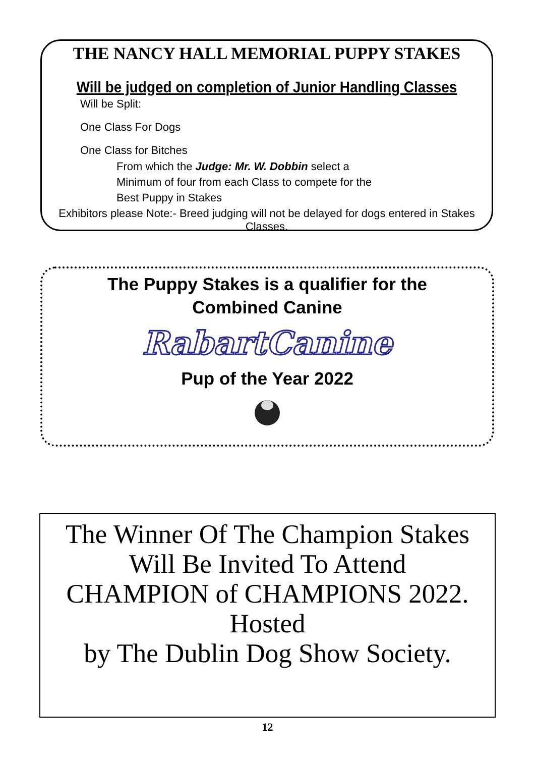THE NANCY HALL MEMORIAL PUPPY STAKES
Will be judged on completion of Junior Handling Classes
Will be Split:
One Class For Dogs
One Class for Bitches
From which the Judge: Mr. W. Dobbin select a
Minimum of four from each Class to compete for the
Best Puppy in Stakes
Exhibitors please Note:- Breed judging will not be delayed for dogs entered in Stakes Classes.
The Puppy Stakes is a qualifier for the
Combined Canine
RabartCanine
Pup of the Year 2022
The Winner Of The Champion Stakes
Will Be Invited To Attend
CHAMPION of CHAMPIONS 2022.
Hosted
by The Dublin Dog Show Society.
12